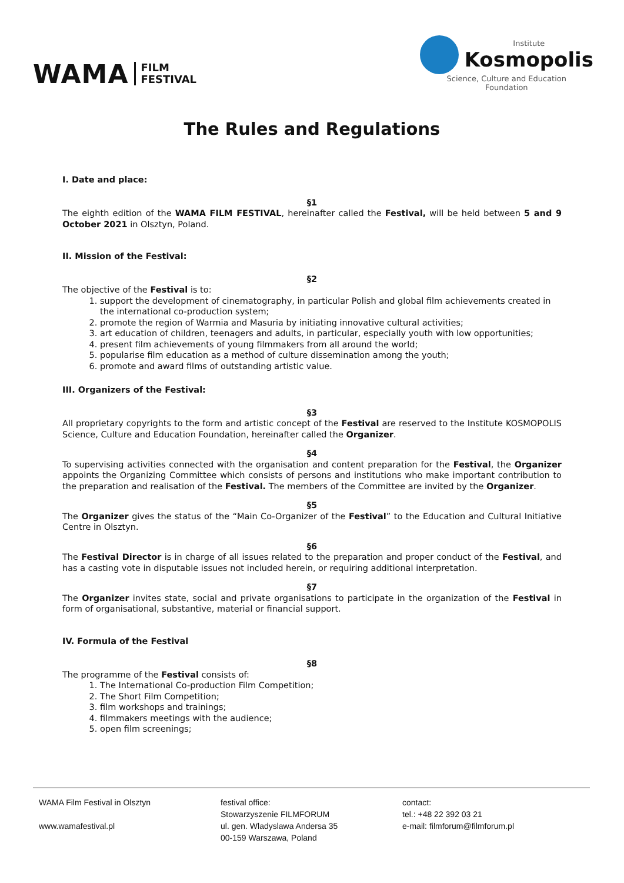WAMA FILM
FESTIVAL
Institute
Kosmopolis
Science, Culture and Education
Foundation
The Rules and Regulations
I. Date and place:
§1
The eighth edition of the WAMA FILM FESTIVAL, hereinafter called the Festival, will be held between 5 and 9 October 2021 in Olsztyn, Poland.
II. Mission of the Festival:
§2
The objective of the Festival is to:
1. support the development of cinematography, in particular Polish and global film achievements created in the international co-production system;
2. promote the region of Warmia and Masuria by initiating innovative cultural activities;
3. art education of children, teenagers and adults, in particular, especially youth with low opportunities;
4. present film achievements of young filmmakers from all around the world;
5. popularise film education as a method of culture dissemination among the youth;
6. promote and award films of outstanding artistic value.
III. Organizers of the Festival:
§3
All proprietary copyrights to the form and artistic concept of the Festival are reserved to the Institute KOSMOPOLIS Science, Culture and Education Foundation, hereinafter called the Organizer.
§4
To supervising activities connected with the organisation and content preparation for the Festival, the Organizer appoints the Organizing Committee which consists of persons and institutions who make important contribution to the preparation and realisation of the Festival. The members of the Committee are invited by the Organizer.
§5
The Organizer gives the status of the “Main Co-Organizer of the Festival” to the Education and Cultural Initiative Centre in Olsztyn.
§6
The Festival Director is in charge of all issues related to the preparation and proper conduct of the Festival, and has a casting vote in disputable issues not included herein, or requiring additional interpretation.
§7
The Organizer invites state, social and private organisations to participate in the organization of the Festival in form of organisational, substantive, material or financial support.
IV. Formula of the Festival
§8
The programme of the Festival consists of:
1. The International Co-production Film Competition;
2. The Short Film Competition;
3. film workshops and trainings;
4. filmmakers meetings with the audience;
5. open film screenings;
WAMA Film Festival in Olsztyn
www.wamafestival.pl
festival office:
Stowarzyszenie FILMFORUM
ul. gen. Wladyslawa Andersa 35
00-159 Warszawa, Poland
contact:
tel.: +48 22 392 03 21
e-mail: filmforum@filmforum.pl